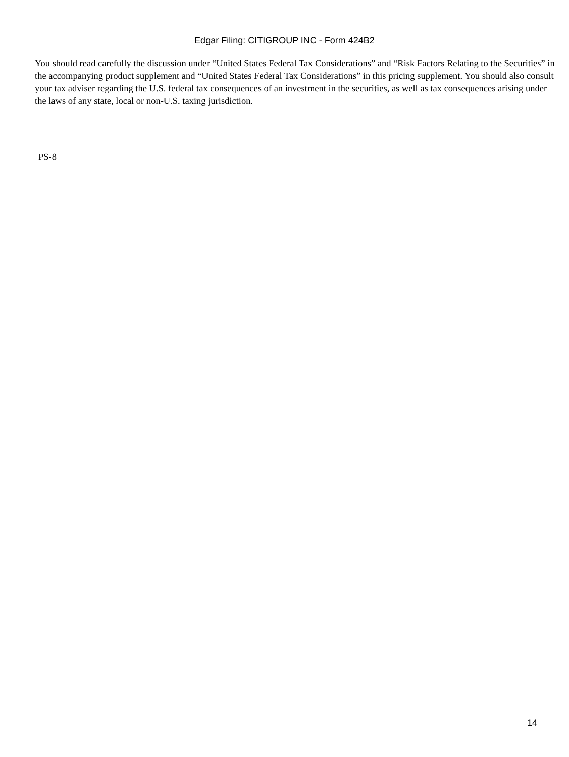Edgar Filing: CITIGROUP INC - Form 424B2
You should read carefully the discussion under “United States Federal Tax Considerations” and “Risk Factors Relating to the Securities” in the accompanying product supplement and “United States Federal Tax Considerations” in this pricing supplement. You should also consult your tax adviser regarding the U.S. federal tax consequences of an investment in the securities, as well as tax consequences arising under the laws of any state, local or non-U.S. taxing jurisdiction.
PS-8
14